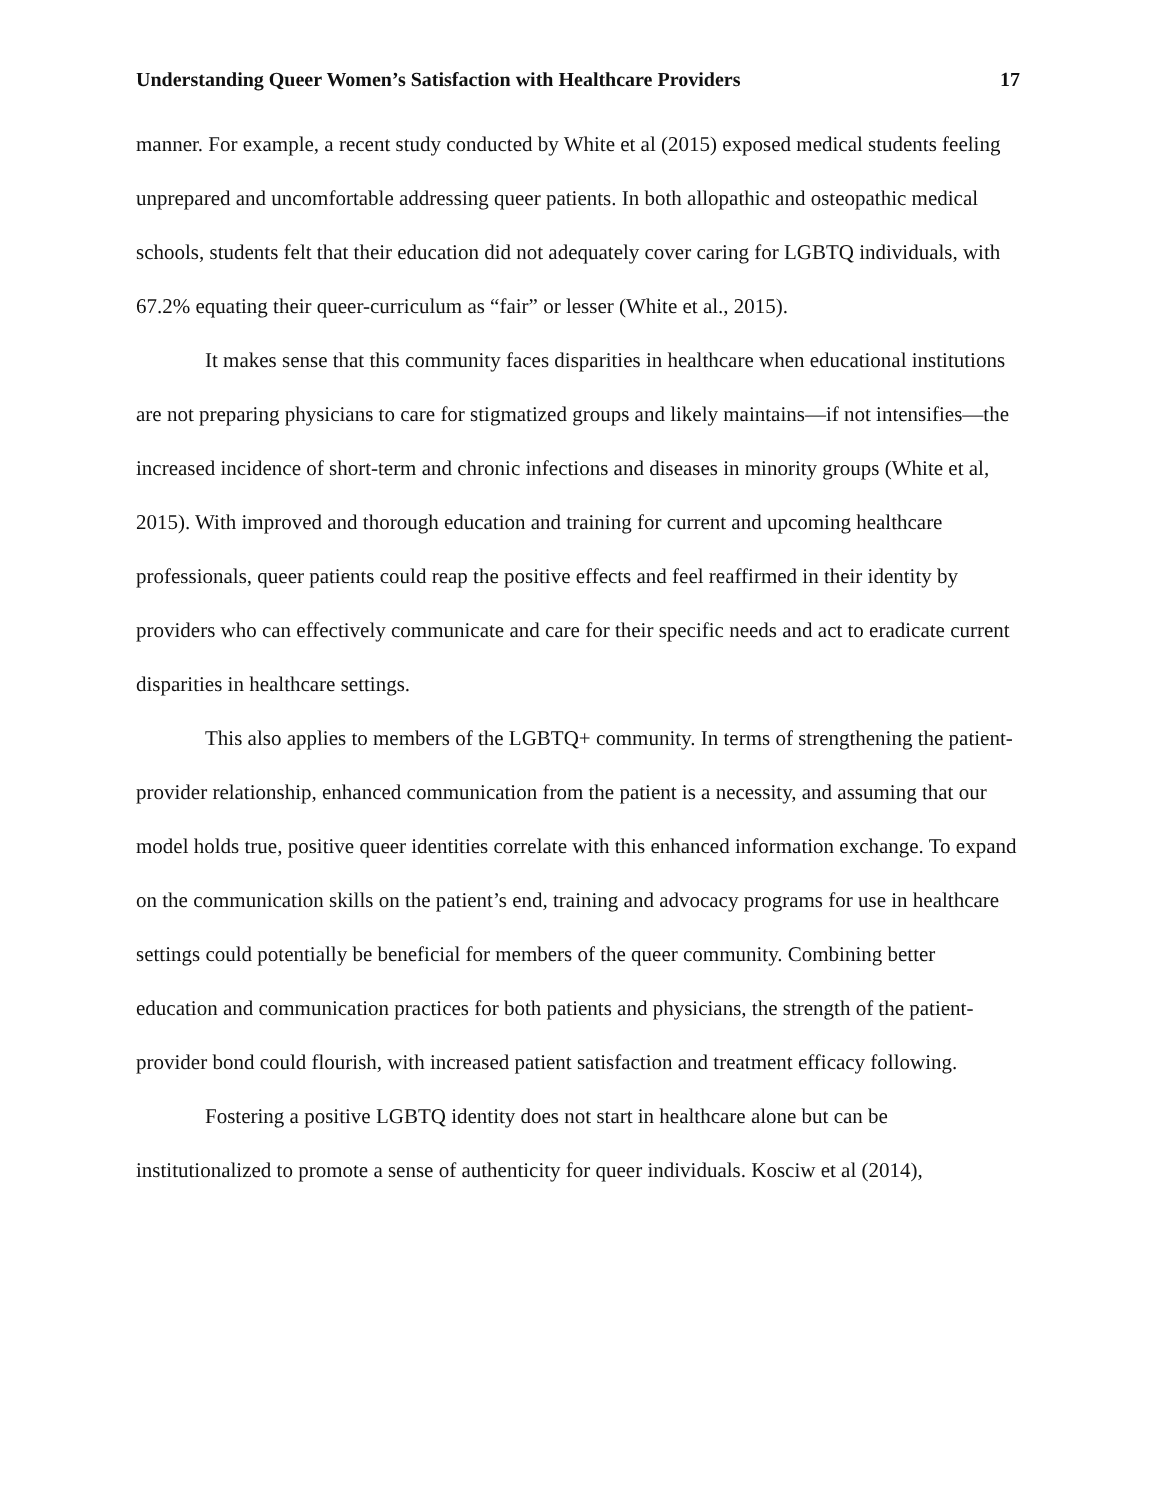Understanding Queer Women’s Satisfaction with Healthcare Providers 17
manner. For example, a recent study conducted by White et al (2015) exposed medical students feeling unprepared and uncomfortable addressing queer patients. In both allopathic and osteopathic medical schools, students felt that their education did not adequately cover caring for LGBTQ individuals, with 67.2% equating their queer-curriculum as “fair” or lesser (White et al., 2015).
It makes sense that this community faces disparities in healthcare when educational institutions are not preparing physicians to care for stigmatized groups and likely maintains—if not intensifies—the increased incidence of short-term and chronic infections and diseases in minority groups (White et al, 2015). With improved and thorough education and training for current and upcoming healthcare professionals, queer patients could reap the positive effects and feel reaffirmed in their identity by providers who can effectively communicate and care for their specific needs and act to eradicate current disparities in healthcare settings.
This also applies to members of the LGBTQ+ community. In terms of strengthening the patient-provider relationship, enhanced communication from the patient is a necessity, and assuming that our model holds true, positive queer identities correlate with this enhanced information exchange. To expand on the communication skills on the patient’s end, training and advocacy programs for use in healthcare settings could potentially be beneficial for members of the queer community. Combining better education and communication practices for both patients and physicians, the strength of the patient-provider bond could flourish, with increased patient satisfaction and treatment efficacy following.
Fostering a positive LGBTQ identity does not start in healthcare alone but can be institutionalized to promote a sense of authenticity for queer individuals. Kosciw et al (2014),